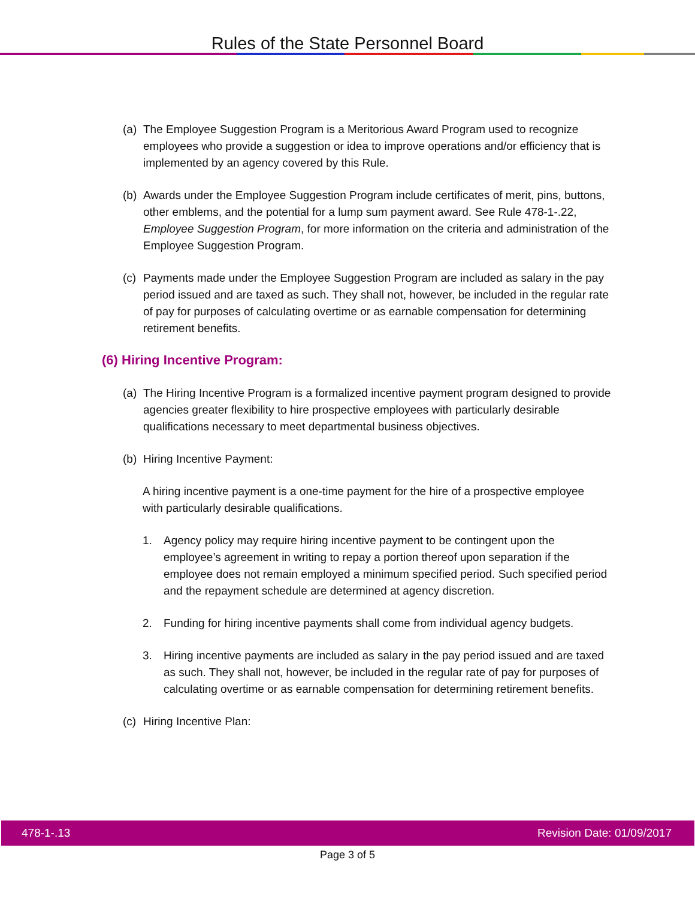Rules of the State Personnel Board
(a) The Employee Suggestion Program is a Meritorious Award Program used to recognize employees who provide a suggestion or idea to improve operations and/or efficiency that is implemented by an agency covered by this Rule.
(b) Awards under the Employee Suggestion Program include certificates of merit, pins, buttons, other emblems, and the potential for a lump sum payment award. See Rule 478-1-.22, Employee Suggestion Program, for more information on the criteria and administration of the Employee Suggestion Program.
(c) Payments made under the Employee Suggestion Program are included as salary in the pay period issued and are taxed as such. They shall not, however, be included in the regular rate of pay for purposes of calculating overtime or as earnable compensation for determining retirement benefits.
(6) Hiring Incentive Program:
(a) The Hiring Incentive Program is a formalized incentive payment program designed to provide agencies greater flexibility to hire prospective employees with particularly desirable qualifications necessary to meet departmental business objectives.
(b) Hiring Incentive Payment:
A hiring incentive payment is a one-time payment for the hire of a prospective employee with particularly desirable qualifications.
1. Agency policy may require hiring incentive payment to be contingent upon the employee’s agreement in writing to repay a portion thereof upon separation if the employee does not remain employed a minimum specified period. Such specified period and the repayment schedule are determined at agency discretion.
2. Funding for hiring incentive payments shall come from individual agency budgets.
3. Hiring incentive payments are included as salary in the pay period issued and are taxed as such. They shall not, however, be included in the regular rate of pay for purposes of calculating overtime or as earnable compensation for determining retirement benefits.
(c) Hiring Incentive Plan:
478-1-.13 Revision Date: 01/09/2017
Page 3 of 5